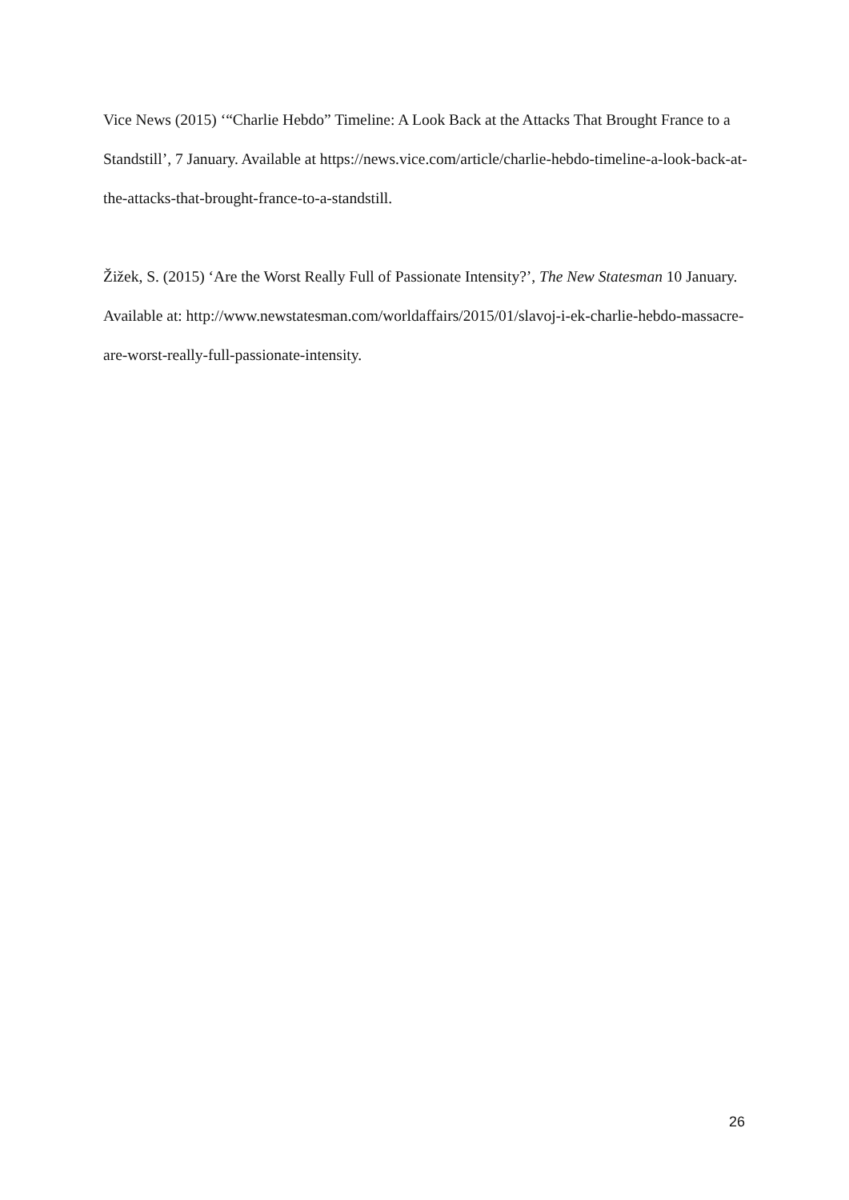Vice News (2015) ‘“Charlie Hebdo” Timeline: A Look Back at the Attacks That Brought France to a Standstill’, 7 January. Available at https://news.vice.com/article/charlie-hebdo-timeline-a-look-back-at-the-attacks-that-brought-france-to-a-standstill.
Žižek, S. (2015) ‘Are the Worst Really Full of Passionate Intensity?’, The New Statesman 10 January. Available at: http://www.newstatesman.com/worldaffairs/2015/01/slavoj-i-ek-charlie-hebdo-massacre-are-worst-really-full-passionate-intensity.
26